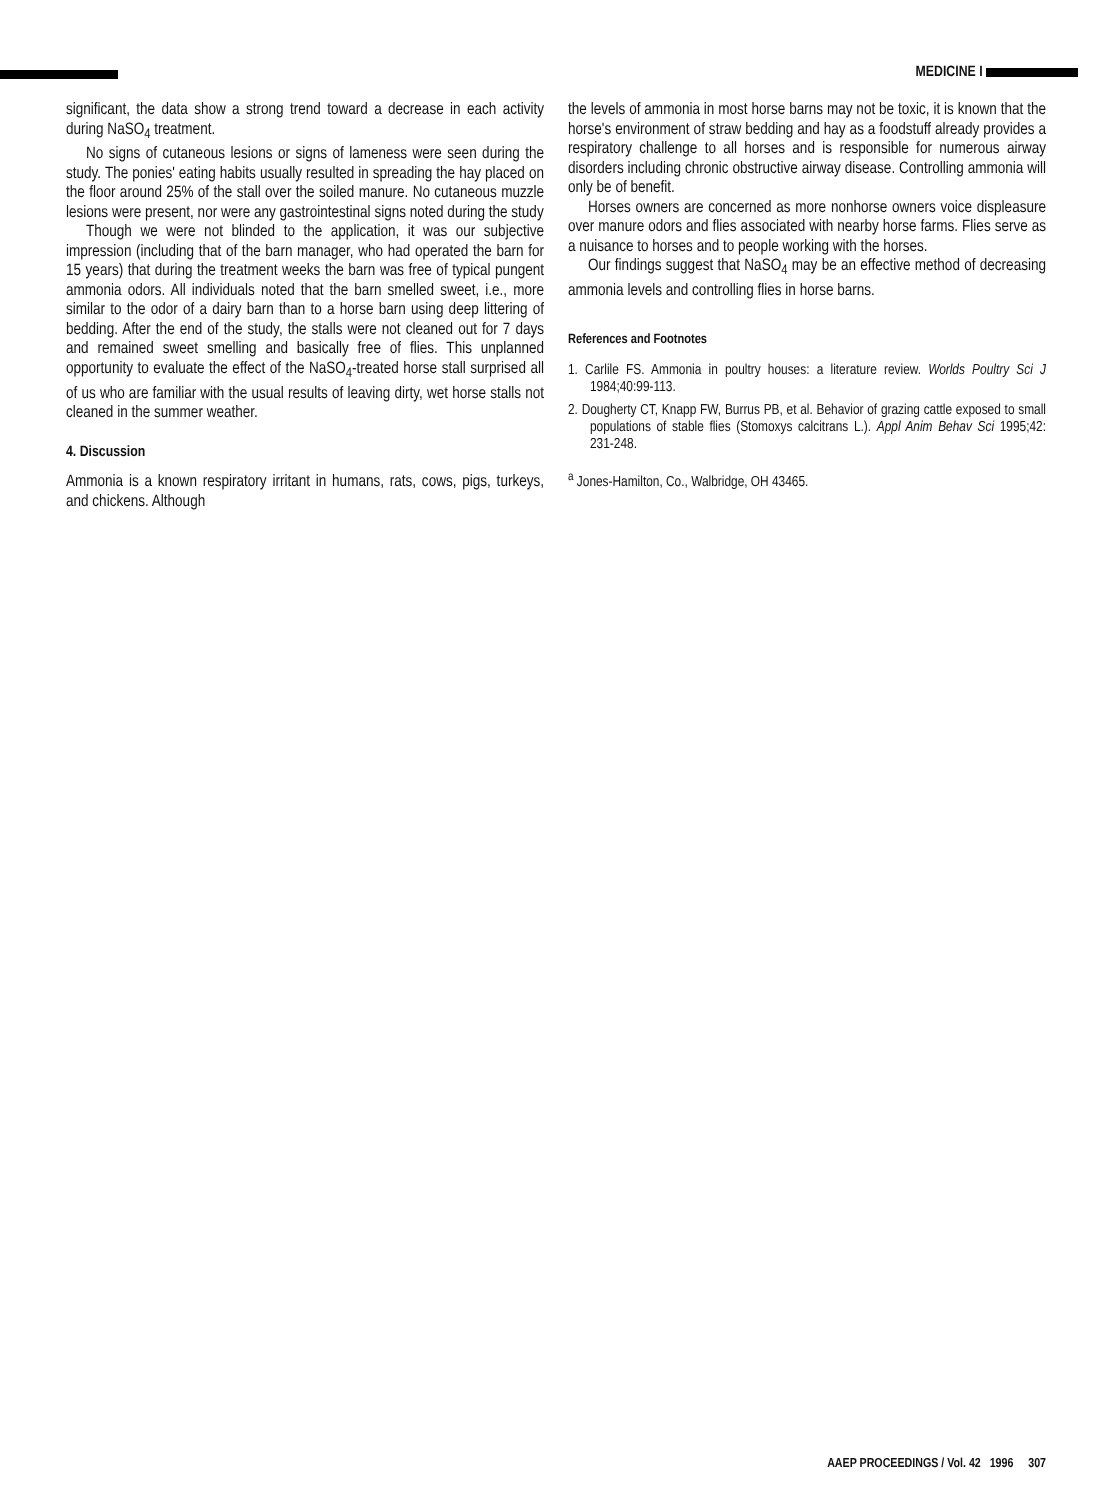MEDICINE I
significant, the data show a strong trend toward a decrease in each activity during NaSO<sub>4</sub> treatment.
No signs of cutaneous lesions or signs of lameness were seen during the study. The ponies' eating habits usually resulted in spreading the hay placed on the floor around 25% of the stall over the soiled manure. No cutaneous muzzle lesions were present, nor were any gastrointestinal signs noted during the study
Though we were not blinded to the application, it was our subjective impression (including that of the barn manager, who had operated the barn for 15 years) that during the treatment weeks the barn was free of typical pungent ammonia odors. All individuals noted that the barn smelled sweet, i.e., more similar to the odor of a dairy barn than to a horse barn using deep littering of bedding. After the end of the study, the stalls were not cleaned out for 7 days and remained sweet smelling and basically free of flies. This unplanned opportunity to evaluate the effect of the NaSO<sub>4</sub>-treated horse stall surprised all of us who are familiar with the usual results of leaving dirty, wet horse stalls not cleaned in the summer weather.
4. Discussion
Ammonia is a known respiratory irritant in humans, rats, cows, pigs, turkeys, and chickens. Although
the levels of ammonia in most horse barns may not be toxic, it is known that the horse's environment of straw bedding and hay as a foodstuff already provides a respiratory challenge to all horses and is responsible for numerous airway disorders including chronic obstructive airway disease. Controlling ammonia will only be of benefit.
Horses owners are concerned as more nonhorse owners voice displeasure over manure odors and flies associated with nearby horse farms. Flies serve as a nuisance to horses and to people working with the horses.
Our findings suggest that NaSO<sub>4</sub> may be an effective method of decreasing ammonia levels and controlling flies in horse barns.
References and Footnotes
1. Carlile FS. Ammonia in poultry houses: a literature review. Worlds Poultry Sci J 1984;40:99-113.
2. Dougherty CT, Knapp FW, Burrus PB, et al. Behavior of grazing cattle exposed to small populations of stable flies (Stomoxys calcitrans L.). Appl Anim Behav Sci 1995;42: 231-248.
<sup>a</sup> Jones-Hamilton, Co., Walbridge, OH 43465.
AAEP PROCEEDINGS / Vol. 42 1996 307